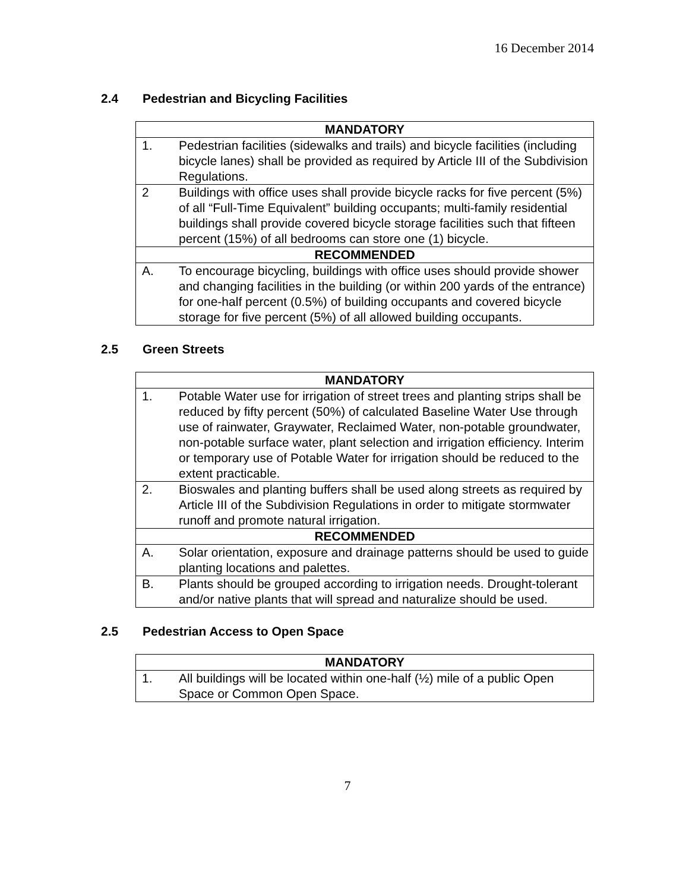16 December 2014
2.4 Pedestrian and Bicycling Facilities
| MANDATORY | |
| --- | --- |
| 1. | Pedestrian facilities (sidewalks and trails) and bicycle facilities (including bicycle lanes) shall be provided as required by Article III of the Subdivision Regulations. |
| 2 | Buildings with office uses shall provide bicycle racks for five percent (5%) of all “Full-Time Equivalent” building occupants; multi-family residential buildings shall provide covered bicycle storage facilities such that fifteen percent (15%) of all bedrooms can store one (1) bicycle. |
| RECOMMENDED | |
| A. | To encourage bicycling, buildings with office uses should provide shower and changing facilities in the building (or within 200 yards of the entrance) for one-half percent (0.5%) of building occupants and covered bicycle storage for five percent (5%) of all allowed building occupants. |
2.5 Green Streets
| MANDATORY | |
| --- | --- |
| 1. | Potable Water use for irrigation of street trees and planting strips shall be reduced by fifty percent (50%) of calculated Baseline Water Use through use of rainwater, Graywater, Reclaimed Water, non-potable groundwater, non-potable surface water, plant selection and irrigation efficiency. Interim or temporary use of Potable Water for irrigation should be reduced to the extent practicable. |
| 2. | Bioswales and planting buffers shall be used along streets as required by Article III of the Subdivision Regulations in order to mitigate stormwater runoff and promote natural irrigation. |
| RECOMMENDED | |
| A. | Solar orientation, exposure and drainage patterns should be used to guide planting locations and palettes. |
| B. | Plants should be grouped according to irrigation needs. Drought-tolerant and/or native plants that will spread and naturalize should be used. |
2.5 Pedestrian Access to Open Space
| MANDATORY | |
| --- | --- |
| 1. | All buildings will be located within one-half (½) mile of a public Open Space or Common Open Space. |
7